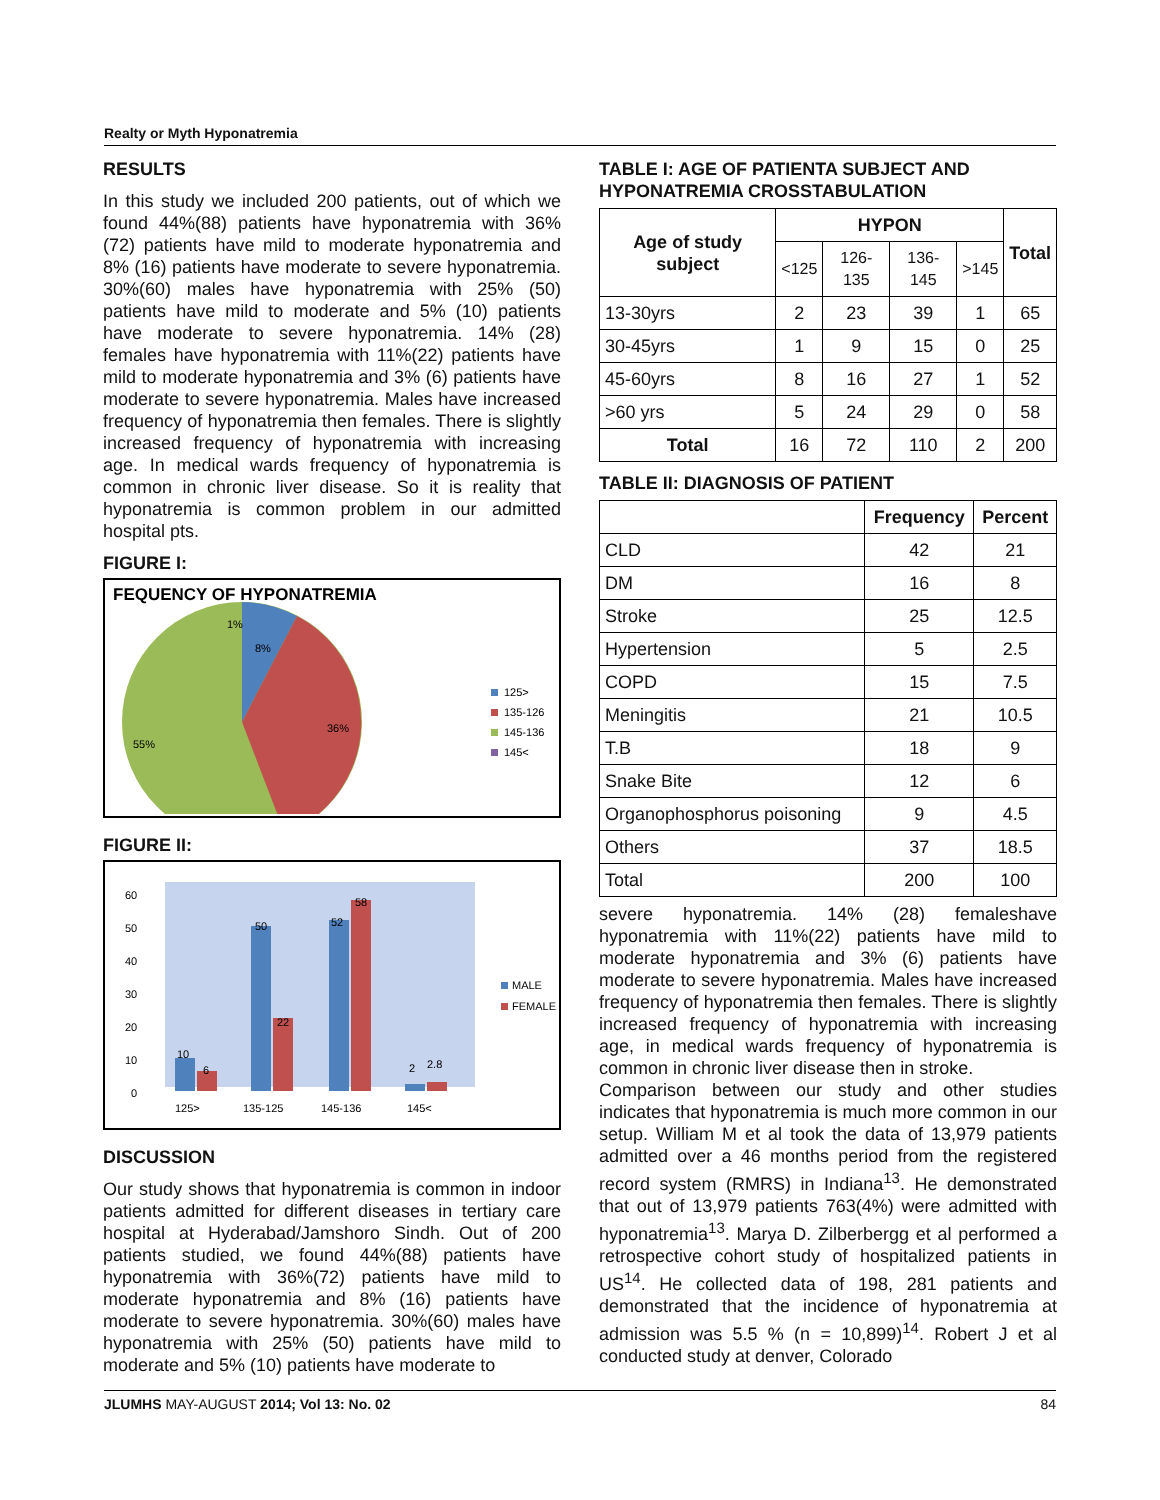Realty or Myth Hyponatremia
RESULTS
In this study we included 200 patients, out of which we found 44%(88) patients have hyponatremia with 36% (72) patients have mild to moderate hyponatremia and 8% (16) patients have moderate to severe hyponatremia. 30%(60) males have hyponatremia with 25% (50) patients have mild to moderate and 5% (10) patients have moderate to severe hyponatremia. 14% (28) females have hyponatremia with 11%(22) patients have mild to moderate hyponatremia and 3% (6) patients have moderate to severe hyponatremia. Males have increased frequency of hyponatremia then females. There is slightly increased frequency of hyponatremia with increasing age. In medical wards frequency of hyponatremia is common in chronic liver disease. So it is reality that hyponatremia is common problem in our admitted hospital pts.
FIGURE I:
FEQUENCY OF HYPONATREMIA
1%
8%
36%
55%
125>
135-126
145-136
145<
FIGURE II:
60
50
40
30
20
10
0
10
6
50
22
52
58
2
2.8
125>
135-125
145-136
145<
MALE
FEMALE
DISCUSSION
Our study shows that hyponatremia is common in indoor patients admitted for different diseases in tertiary care hospital at Hyderabad/Jamshoro Sindh. Out of 200 patients studied, we found 44%(88) patients have hyponatremia with 36%(72) patients have mild to moderate hyponatremia and 8% (16) patients have moderate to severe hyponatremia. 30%(60) males have hyponatremia with 25% (50) patients have mild to moderate and 5% (10) patients have moderate to
TABLE I: AGE OF PATIENTA SUBJECT AND HYPONATREMIA CROSSTABULATION
| Age of study subject | HYPON | | | | Total |
| --- | --- | --- | --- | --- | --- |
| | <125 | 126-135 | 136-145 | >145 | |
| 13-30yrs | 2 | 23 | 39 | 1 | 65 |
| 30-45yrs | 1 | 9 | 15 | 0 | 25 |
| 45-60yrs | 8 | 16 | 27 | 1 | 52 |
| >60 yrs | 5 | 24 | 29 | 0 | 58 |
| Total | 16 | 72 | 110 | 2 | 200 |
TABLE II: DIAGNOSIS OF PATIENT
| | Frequency | Percent |
| --- | --- | --- |
| CLD | 42 | 21 |
| DM | 16 | 8 |
| Stroke | 25 | 12.5 |
| Hypertension | 5 | 2.5 |
| COPD | 15 | 7.5 |
| Meningitis | 21 | 10.5 |
| T.B | 18 | 9 |
| Snake Bite | 12 | 6 |
| Organophosphorus poisoning | 9 | 4.5 |
| Others | 37 | 18.5 |
| Total | 200 | 100 |
severe hyponatremia. 14% (28) femaleshave hyponatremia with 11%(22) patients have mild to moderate hyponatremia and 3% (6) patients have moderate to severe hyponatremia. Males have increased frequency of hyponatremia then females. There is slightly increased frequency of hyponatremia with increasing age, in medical wards frequency of hyponatremia is common in chronic liver disease then in stroke.
Comparison between our study and other studies indicates that hyponatremia is much more common in our setup. William M et al took the data of 13,979 patients admitted over a 46 months period from the registered record system (RMRS) in Indiana<sup>13</sup>. He demonstrated that out of 13,979 patients 763(4%) were admitted with hyponatremia<sup>13</sup>. Marya D. Zilberbergg et al performed a retrospective cohort study of hospitalized patients in US<sup>14</sup>. He collected data of 198, 281 patients and demonstrated that the incidence of hyponatremia at admission was 5.5 % (n = 10,899)<sup>14</sup>. Robert J et al conducted study at denver, Colorado
JLUMHS MAY-AUGUST 2014; Vol 13: No. 02 84